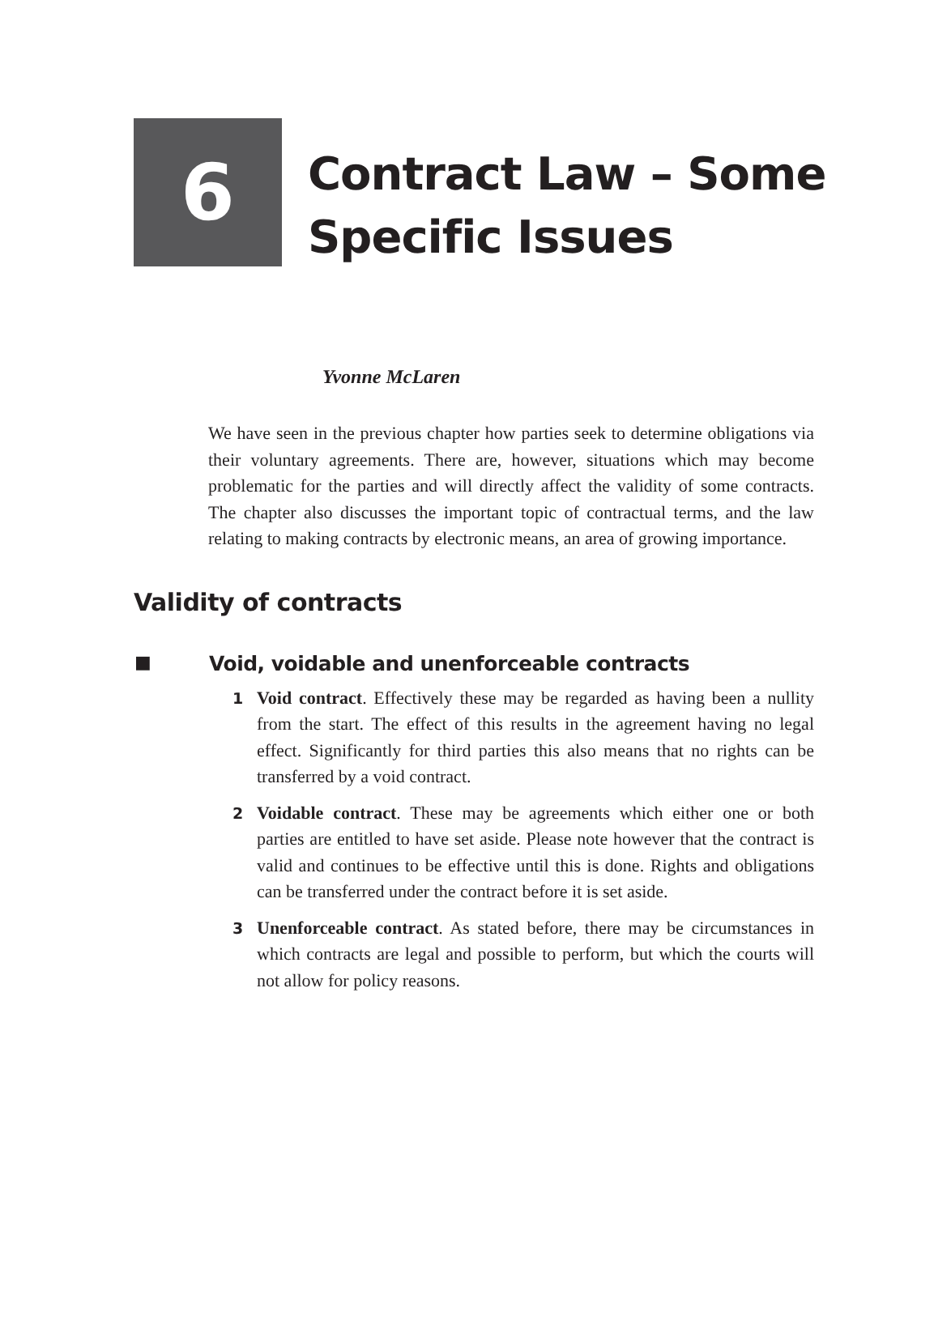6
Contract Law – Some
Specific Issues
Yvonne McLaren
We have seen in the previous chapter how parties seek to determine obligations via their voluntary agreements. There are, however, situations which may become problematic for the parties and will directly affect the validity of some contracts. The chapter also discusses the important topic of contractual terms, and the law relating to making contracts by electronic means, an area of growing importance.
Validity of contracts
■ Void, voidable and unenforceable contracts
1 Void contract. Effectively these may be regarded as having been a nullity from the start. The effect of this results in the agreement having no legal effect. Significantly for third parties this also means that no rights can be transferred by a void contract.
2 Voidable contract. These may be agreements which either one or both parties are entitled to have set aside. Please note however that the contract is valid and continues to be effective until this is done. Rights and obligations can be transferred under the contract before it is set aside.
3 Unenforceable contract. As stated before, there may be circumstances in which contracts are legal and possible to perform, but which the courts will not allow for policy reasons.